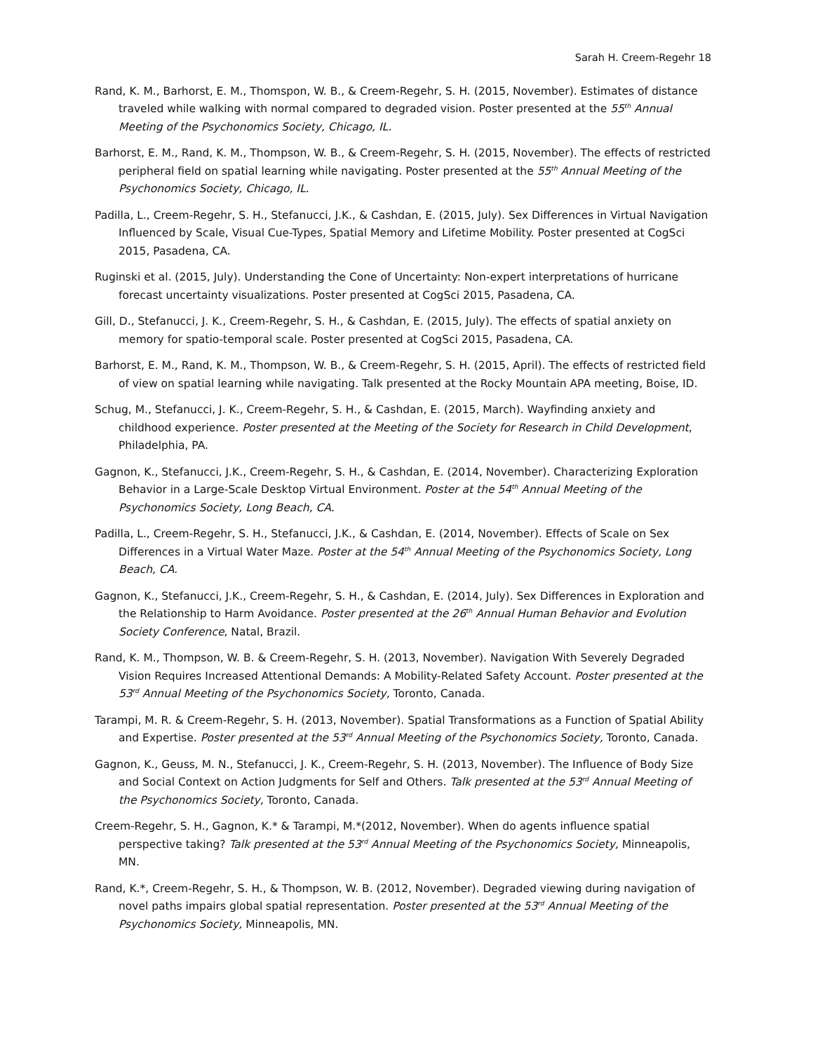Sarah H. Creem-Regehr 18
Rand, K. M., Barhorst, E. M., Thomspon, W. B., & Creem-Regehr, S. H. (2015, November). Estimates of distance traveled while walking with normal compared to degraded vision. Poster presented at the 55<sup>th</sup> Annual Meeting of the Psychonomics Society, Chicago, IL.
Barhorst, E. M., Rand, K. M., Thompson, W. B., & Creem-Regehr, S. H. (2015, November). The effects of restricted peripheral field on spatial learning while navigating. Poster presented at the 55<sup>th</sup> Annual Meeting of the Psychonomics Society, Chicago, IL.
Padilla, L., Creem-Regehr, S. H., Stefanucci, J.K., & Cashdan, E. (2015, July). Sex Differences in Virtual Navigation Influenced by Scale, Visual Cue-Types, Spatial Memory and Lifetime Mobility. Poster presented at CogSci 2015, Pasadena, CA.
Ruginski et al. (2015, July). Understanding the Cone of Uncertainty: Non-expert interpretations of hurricane forecast uncertainty visualizations. Poster presented at CogSci 2015, Pasadena, CA.
Gill, D., Stefanucci, J. K., Creem-Regehr, S. H., & Cashdan, E. (2015, July). The effects of spatial anxiety on memory for spatio-temporal scale. Poster presented at CogSci 2015, Pasadena, CA.
Barhorst, E. M., Rand, K. M., Thompson, W. B., & Creem-Regehr, S. H. (2015, April). The effects of restricted field of view on spatial learning while navigating. Talk presented at the Rocky Mountain APA meeting, Boise, ID.
Schug, M., Stefanucci, J. K., Creem-Regehr, S. H., & Cashdan, E. (2015, March). Wayfinding anxiety and childhood experience. Poster presented at the Meeting of the Society for Research in Child Development, Philadelphia, PA.
Gagnon, K., Stefanucci, J.K., Creem-Regehr, S. H., & Cashdan, E. (2014, November). Characterizing Exploration Behavior in a Large-Scale Desktop Virtual Environment. Poster at the 54<sup>th</sup> Annual Meeting of the Psychonomics Society, Long Beach, CA.
Padilla, L., Creem-Regehr, S. H., Stefanucci, J.K., & Cashdan, E. (2014, November). Effects of Scale on Sex Differences in a Virtual Water Maze. Poster at the 54<sup>th</sup> Annual Meeting of the Psychonomics Society, Long Beach, CA.
Gagnon, K., Stefanucci, J.K., Creem-Regehr, S. H., & Cashdan, E. (2014, July). Sex Differences in Exploration and the Relationship to Harm Avoidance. Poster presented at the 26<sup>th</sup> Annual Human Behavior and Evolution Society Conference, Natal, Brazil.
Rand, K. M., Thompson, W. B. & Creem-Regehr, S. H. (2013, November). Navigation With Severely Degraded Vision Requires Increased Attentional Demands: A Mobility-Related Safety Account. Poster presented at the 53<sup>rd</sup> Annual Meeting of the Psychonomics Society, Toronto, Canada.
Tarampi, M. R. & Creem-Regehr, S. H. (2013, November). Spatial Transformations as a Function of Spatial Ability and Expertise. Poster presented at the 53<sup>rd</sup> Annual Meeting of the Psychonomics Society, Toronto, Canada.
Gagnon, K., Geuss, M. N., Stefanucci, J. K., Creem-Regehr, S. H. (2013, November). The Influence of Body Size and Social Context on Action Judgments for Self and Others. Talk presented at the 53<sup>rd</sup> Annual Meeting of the Psychonomics Society, Toronto, Canada.
Creem-Regehr, S. H., Gagnon, K.* & Tarampi, M.*(2012, November). When do agents influence spatial perspective taking? Talk presented at the 53<sup>rd</sup> Annual Meeting of the Psychonomics Society, Minneapolis, MN.
Rand, K.*, Creem-Regehr, S. H., & Thompson, W. B. (2012, November). Degraded viewing during navigation of novel paths impairs global spatial representation. Poster presented at the 53<sup>rd</sup> Annual Meeting of the Psychonomics Society, Minneapolis, MN.